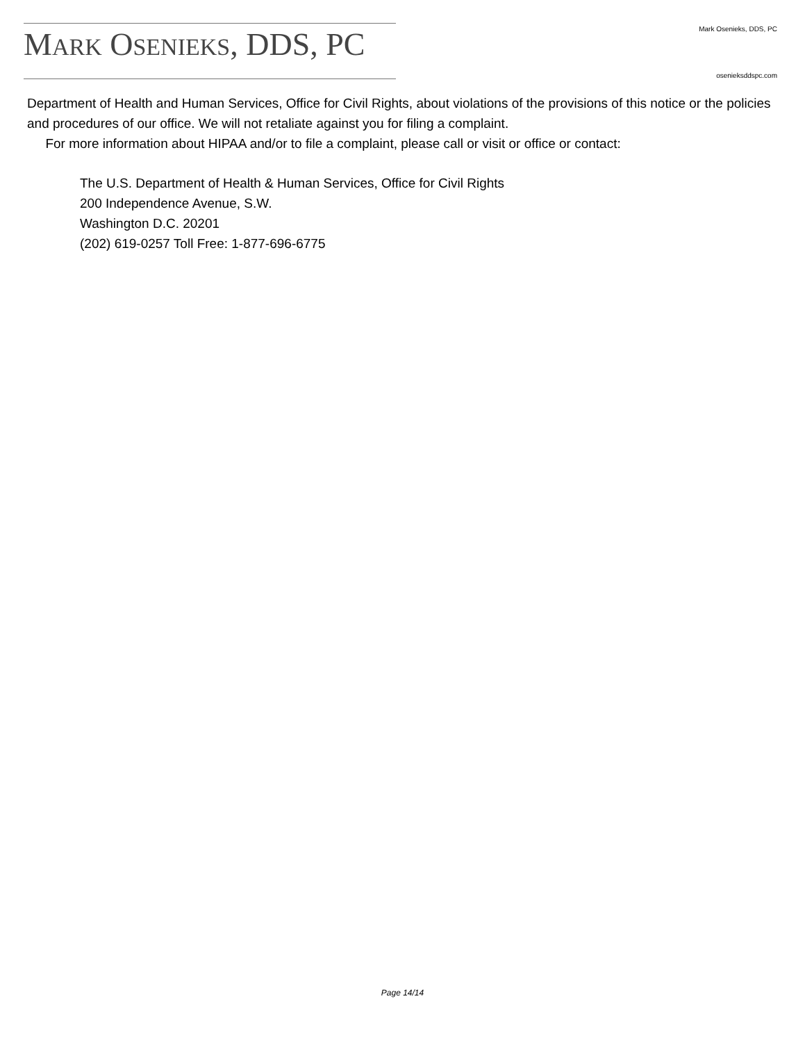MARK OSENIEKS, DDS, PC
Mark Osenieks, DDS, PC
osenieksddspc.com
Department of Health and Human Services, Office for Civil Rights, about violations of the provisions of this notice or the policies and procedures of our office. We will not retaliate against you for filing a complaint.
For more information about HIPAA and/or to file a complaint, please call or visit or office or contact:
The U.S. Department of Health & Human Services, Office for Civil Rights
200 Independence Avenue, S.W.
Washington D.C. 20201
(202) 619-0257 Toll Free: 1-877-696-6775
Page 14/14